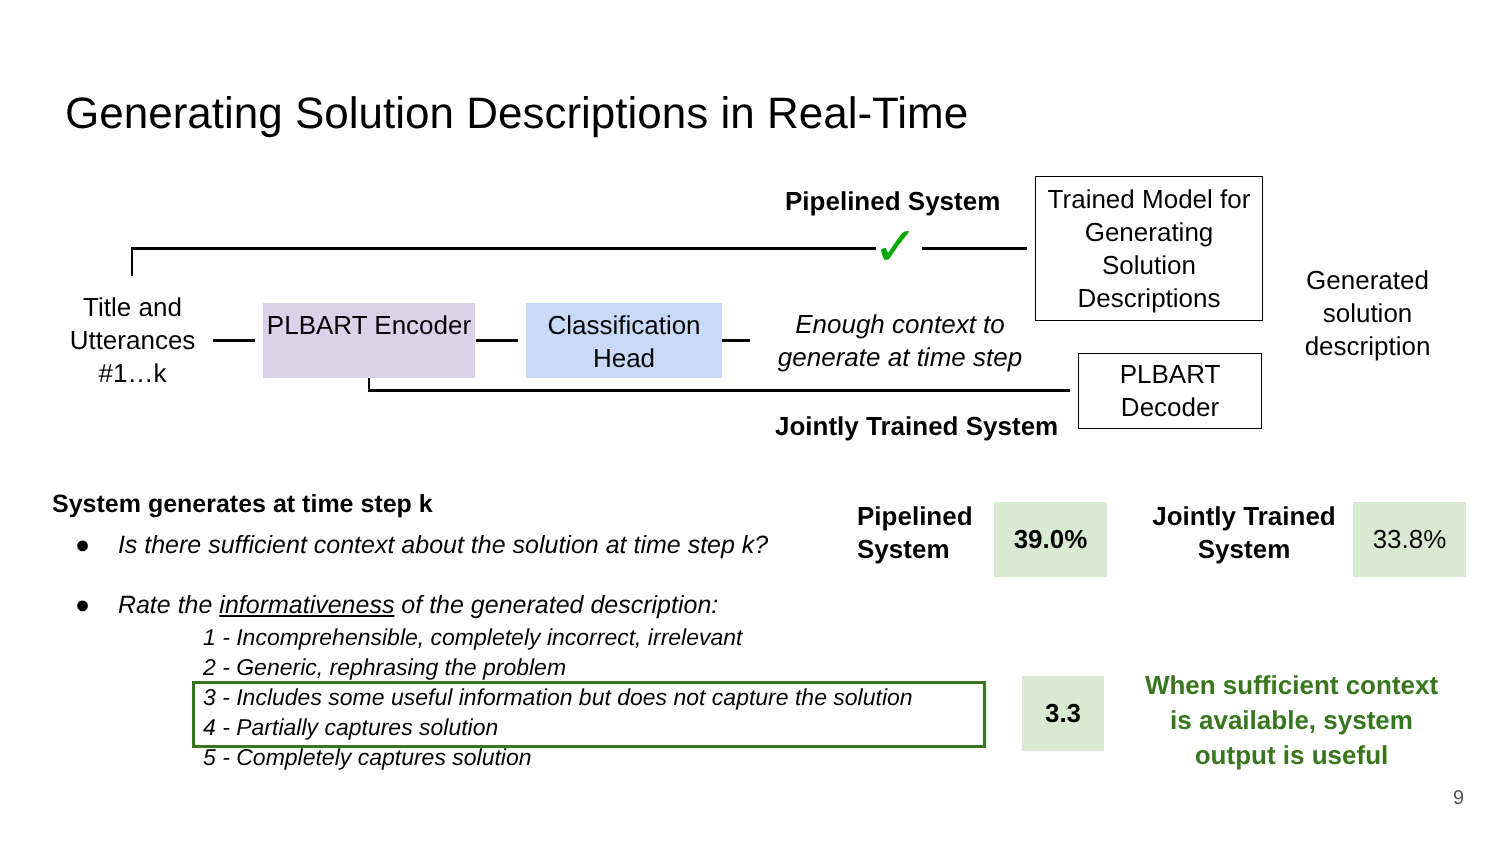Generating Solution Descriptions in Real-Time
Pipelined System
✓
Trained Model for Generating Solution Descriptions
Generated solution description
Title and Utterances #1…k
PLBART Encoder
Classification Head
Enough context to generate at time step
PLBART Decoder
Jointly Trained System
System generates at time step k
● Is there sufficient context about the solution at time step k?
Pipelined
System
39.0%
Jointly Trained System
33.8%
● Rate the informativeness of the generated description:
1 - Incomprehensible, completely incorrect, irrelevant
2 - Generic, rephrasing the problem
3 - Includes some useful information but does not capture the solution
4 - Partially captures solution
5 - Completely captures solution
3.3
When sufficient context is available, system output is useful
9